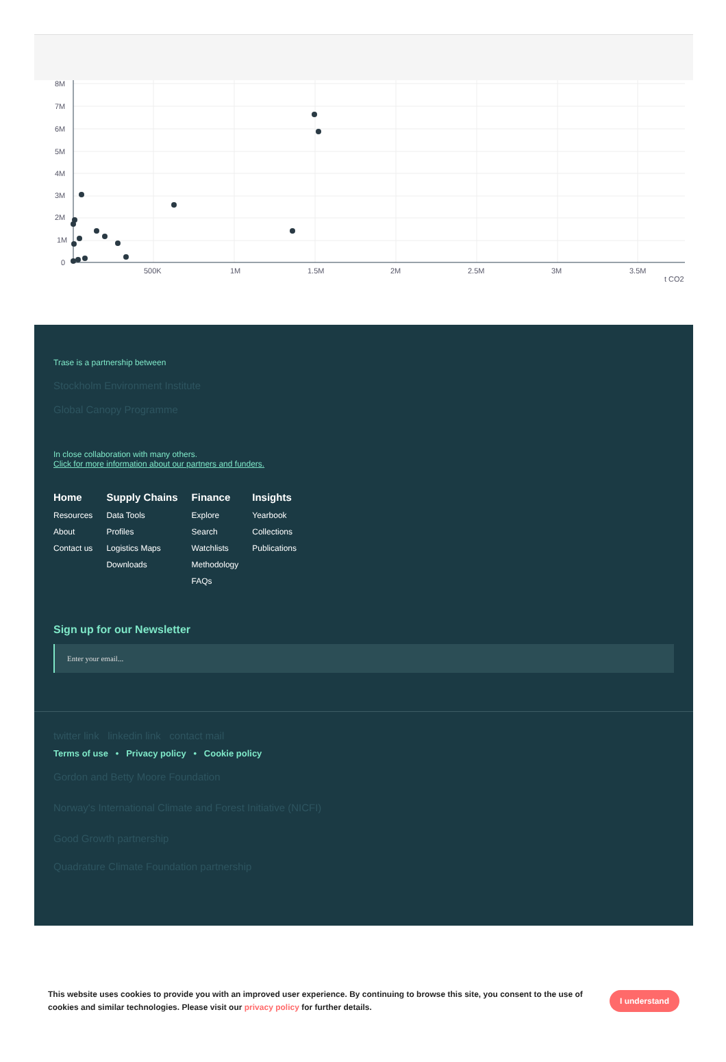8M
7M
6M
5M
3M
4M
2M
1M
0
500K
1M
1.5M
2M
2.5M
3M
3.5M
t CO2
Trase is a partnership between
Stockholm Environment Institute
Global Canopy Programme
In close collaboration with many others.
Click for more information about our partners and funders.
Home
Resources
About
Contact us
Supply Chains
Data Tools
Profiles
Logistics Maps
Downloads
Finance
Explore
Search
Watchlists
Methodology
FAQs
Insights
Yearbook
Collections
Publications
Sign up for our Newsletter
Enter your email...
twitter link linkedin link contact mail
Terms of use • Privacy policy • Cookie policy
Gordon and Betty Moore Foundation
Norway's International Climate and Forest Initiative (NICFI)
Good Growth partnership
Quadrature Climate Foundation partnership
This website uses cookies to provide you with an improved user experience. By continuing to browse this site, you consent to the use of cookies and similar technologies. Please visit our privacy policy for further details.
I understand